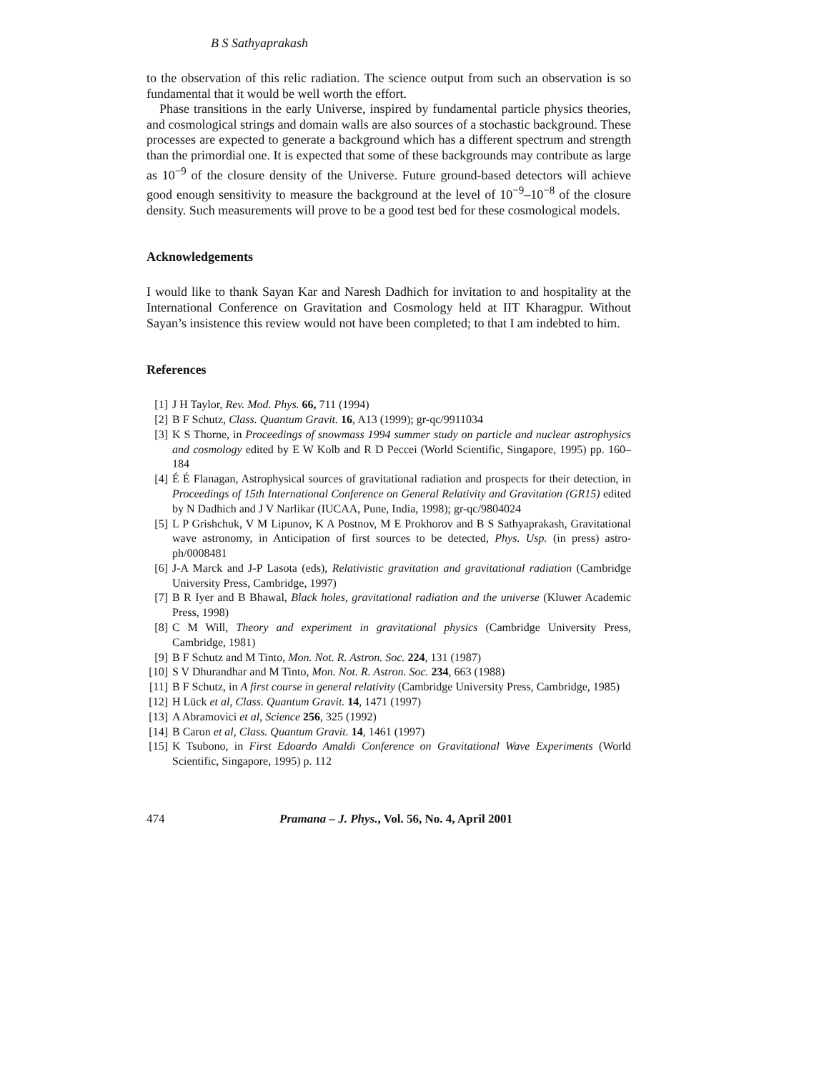B S Sathyaprakash
to the observation of this relic radiation. The science output from such an observation is so fundamental that it would be well worth the effort.
Phase transitions in the early Universe, inspired by fundamental particle physics theories, and cosmological strings and domain walls are also sources of a stochastic background. These processes are expected to generate a background which has a different spectrum and strength than the primordial one. It is expected that some of these backgrounds may contribute as large as 10<sup>−9</sup> of the closure density of the Universe. Future ground-based detectors will achieve good enough sensitivity to measure the background at the level of 10<sup>−9</sup>–10<sup>−8</sup> of the closure density. Such measurements will prove to be a good test bed for these cosmological models.
Acknowledgements
I would like to thank Sayan Kar and Naresh Dadhich for invitation to and hospitality at the International Conference on Gravitation and Cosmology held at IIT Kharagpur. Without Sayan’s insistence this review would not have been completed; to that I am indebted to him.
References
[1] J H Taylor, Rev. Mod. Phys. 66, 711 (1994)
[2] B F Schutz, Class. Quantum Gravit. 16, A13 (1999); gr-qc/9911034
[3] K S Thorne, in Proceedings of snowmass 1994 summer study on particle and nuclear astrophysics and cosmology edited by E W Kolb and R D Peccei (World Scientific, Singapore, 1995) pp. 160–184
[4] É É Flanagan, Astrophysical sources of gravitational radiation and prospects for their detection, in Proceedings of 15th International Conference on General Relativity and Gravitation (GR15) edited by N Dadhich and J V Narlikar (IUCAA, Pune, India, 1998); gr-qc/9804024
[5] L P Grishchuk, V M Lipunov, K A Postnov, M E Prokhorov and B S Sathyaprakash, Gravitational wave astronomy, in Anticipation of first sources to be detected, Phys. Usp. (in press) astro-ph/0008481
[6] J-A Marck and J-P Lasota (eds), Relativistic gravitation and gravitational radiation (Cambridge University Press, Cambridge, 1997)
[7] B R Iyer and B Bhawal, Black holes, gravitational radiation and the universe (Kluwer Academic Press, 1998)
[8] C M Will, Theory and experiment in gravitational physics (Cambridge University Press, Cambridge, 1981)
[9] B F Schutz and M Tinto, Mon. Not. R. Astron. Soc. 224, 131 (1987)
[10] S V Dhurandhar and M Tinto, Mon. Not. R. Astron. Soc. 234, 663 (1988)
[11] B F Schutz, in A first course in general relativity (Cambridge University Press, Cambridge, 1985)
[12] H Lück et al, Class. Quantum Gravit. 14, 1471 (1997)
[13] A Abramovici et al, Science 256, 325 (1992)
[14] B Caron et al, Class. Quantum Gravit. 14, 1461 (1997)
[15] K Tsubono, in First Edoardo Amaldi Conference on Gravitational Wave Experiments (World Scientific, Singapore, 1995) p. 112
474 Pramana – J. Phys., Vol. 56, No. 4, April 2001